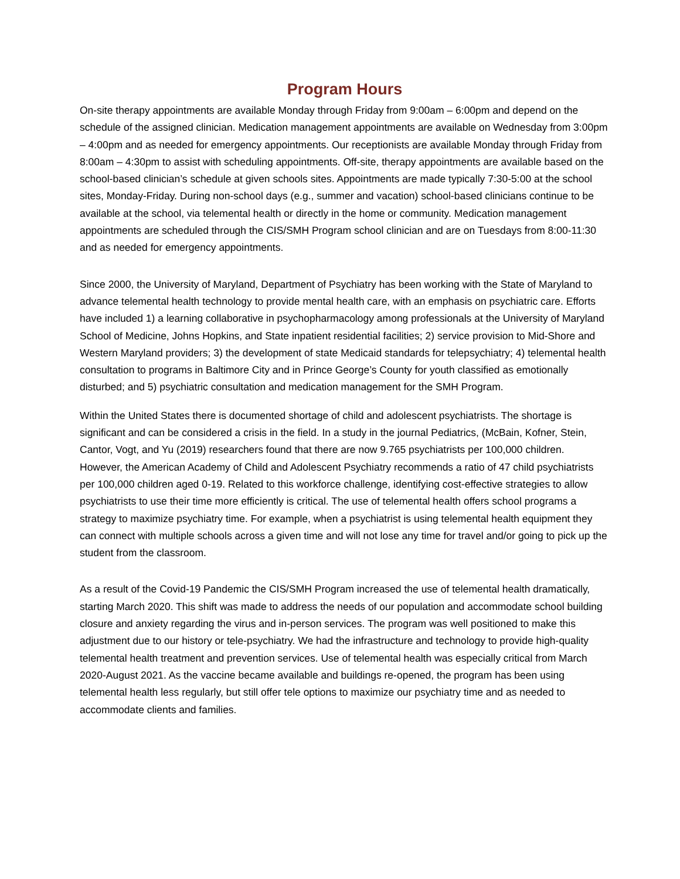Program Hours
On-site therapy appointments are available Monday through Friday from 9:00am – 6:00pm and depend on the schedule of the assigned clinician. Medication management appointments are available on Wednesday from 3:00pm – 4:00pm and as needed for emergency appointments. Our receptionists are available Monday through Friday from 8:00am – 4:30pm to assist with scheduling appointments. Off-site, therapy appointments are available based on the school-based clinician’s schedule at given schools sites. Appointments are made typically 7:30-5:00 at the school sites, Monday-Friday. During non-school days (e.g., summer and vacation) school-based clinicians continue to be available at the school, via telemental health or directly in the home or community. Medication management appointments are scheduled through the CIS/SMH Program school clinician and are on Tuesdays from 8:00-11:30 and as needed for emergency appointments.
Since 2000, the University of Maryland, Department of Psychiatry has been working with the State of Maryland to advance telemental health technology to provide mental health care, with an emphasis on psychiatric care. Efforts have included 1) a learning collaborative in psychopharmacology among professionals at the University of Maryland School of Medicine, Johns Hopkins, and State inpatient residential facilities; 2) service provision to Mid-Shore and Western Maryland providers; 3) the development of state Medicaid standards for telepsychiatry; 4) telemental health consultation to programs in Baltimore City and in Prince George’s County for youth classified as emotionally disturbed; and 5) psychiatric consultation and medication management for the SMH Program.
Within the United States there is documented shortage of child and adolescent psychiatrists. The shortage is significant and can be considered a crisis in the field. In a study in the journal Pediatrics, (McBain, Kofner, Stein, Cantor, Vogt, and Yu (2019) researchers found that there are now 9.765 psychiatrists per 100,000 children. However, the American Academy of Child and Adolescent Psychiatry recommends a ratio of 47 child psychiatrists per 100,000 children aged 0-19. Related to this workforce challenge, identifying cost-effective strategies to allow psychiatrists to use their time more efficiently is critical. The use of telemental health offers school programs a strategy to maximize psychiatry time. For example, when a psychiatrist is using telemental health equipment they can connect with multiple schools across a given time and will not lose any time for travel and/or going to pick up the student from the classroom.
As a result of the Covid-19 Pandemic the CIS/SMH Program increased the use of telemental health dramatically, starting March 2020. This shift was made to address the needs of our population and accommodate school building closure and anxiety regarding the virus and in-person services. The program was well positioned to make this adjustment due to our history or tele-psychiatry. We had the infrastructure and technology to provide high-quality telemental health treatment and prevention services. Use of telemental health was especially critical from March 2020-August 2021. As the vaccine became available and buildings re-opened, the program has been using telemental health less regularly, but still offer tele options to maximize our psychiatry time and as needed to accommodate clients and families.